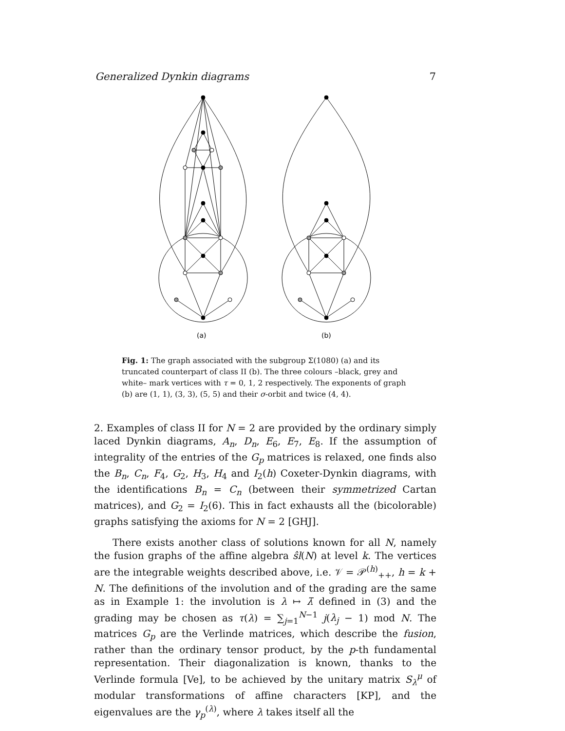Generalized Dynkin diagrams 7
(a)
(b)
Fig. 1: The graph associated with the subgroup Σ(1080) (a) and its truncated counterpart of class II (b). The three colours –black, grey and white– mark vertices with τ = 0, 1, 2 respectively. The exponents of graph (b) are (1, 1), (3, 3), (5, 5) and their σ-orbit and twice (4, 4).
2. Examples of class II for N = 2 are provided by the ordinary simply laced Dynkin diagrams, A<sub>n</sub>, D<sub>n</sub>, E<sub>6</sub>, E<sub>7</sub>, E<sub>8</sub>. If the assumption of integrality of the entries of the G<sub>p</sub> matrices is relaxed, one finds also the B<sub>n</sub>, C<sub>n</sub>, F<sub>4</sub>, G<sub>2</sub>, H<sub>3</sub>, H<sub>4</sub> and I<sub>2</sub>(h) Coxeter-Dynkin diagrams, with the identifications B<sub>n</sub> = C<sub>n</sub> (between their symmetrized Cartan matrices), and G<sub>2</sub> = I<sub>2</sub>(6). This in fact exhausts all the (bicolorable) graphs satisfying the axioms for N = 2 [GHJ].
There exists another class of solutions known for all N, namely the fusion graphs of the affine algebra ŝl(N) at level k. The vertices are the integrable weights described above, i.e. 𝒱 = 𝒫<sup>(h)</sup><sub>++</sub>, h = k + N. The definitions of the involution and of the grading are the same as in Example 1: the involution is λ ↦ λ̄ defined in (3) and the grading may be chosen as τ(λ) = ∑<sub>j=1</sub><sup>N−1</sup> j(λ<sub>j</sub> − 1) mod N. The matrices G<sub>p</sub> are the Verlinde matrices, which describe the fusion, rather than the ordinary tensor product, by the p-th fundamental representation. Their diagonalization is known, thanks to the Verlinde formula [Ve], to be achieved by the unitary matrix S<sub>λ</sub><sup>μ</sup> of modular transformations of affine characters [KP], and the eigenvalues are the γ<sub>p</sub><sup>(λ)</sup>, where λ takes itself all the